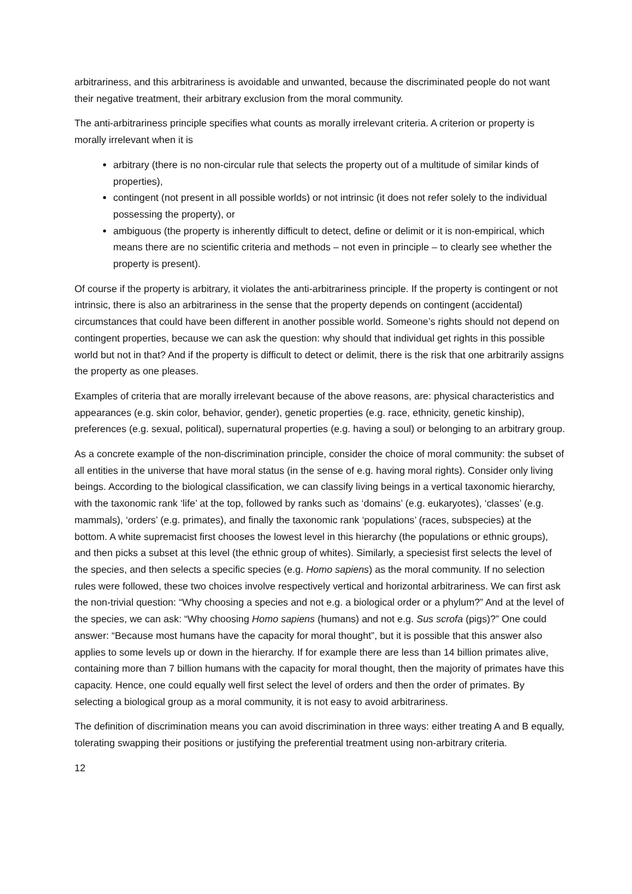arbitrariness, and this arbitrariness is avoidable and unwanted, because the discriminated people do not want their negative treatment, their arbitrary exclusion from the moral community.
The anti-arbitrariness principle specifies what counts as morally irrelevant criteria. A criterion or property is morally irrelevant when it is
arbitrary (there is no non-circular rule that selects the property out of a multitude of similar kinds of properties),
contingent (not present in all possible worlds) or not intrinsic (it does not refer solely to the individual possessing the property), or
ambiguous (the property is inherently difficult to detect, define or delimit or it is non-empirical, which means there are no scientific criteria and methods – not even in principle – to clearly see whether the property is present).
Of course if the property is arbitrary, it violates the anti-arbitrariness principle. If the property is contingent or not intrinsic, there is also an arbitrariness in the sense that the property depends on contingent (accidental) circumstances that could have been different in another possible world. Someone’s rights should not depend on contingent properties, because we can ask the question: why should that individual get rights in this possible world but not in that? And if the property is difficult to detect or delimit, there is the risk that one arbitrarily assigns the property as one pleases.
Examples of criteria that are morally irrelevant because of the above reasons, are: physical characteristics and appearances (e.g. skin color, behavior, gender), genetic properties (e.g. race, ethnicity, genetic kinship), preferences (e.g. sexual, political), supernatural properties (e.g. having a soul) or belonging to an arbitrary group.
As a concrete example of the non-discrimination principle, consider the choice of moral community: the subset of all entities in the universe that have moral status (in the sense of e.g. having moral rights). Consider only living beings. According to the biological classification, we can classify living beings in a vertical taxonomic hierarchy, with the taxonomic rank ‘life’ at the top, followed by ranks such as ‘domains’ (e.g. eukaryotes), ‘classes’ (e.g. mammals), ‘orders’ (e.g. primates), and finally the taxonomic rank ‘populations’ (races, subspecies) at the bottom. A white supremacist first chooses the lowest level in this hierarchy (the populations or ethnic groups), and then picks a subset at this level (the ethnic group of whites). Similarly, a speciesist first selects the level of the species, and then selects a specific species (e.g. Homo sapiens) as the moral community. If no selection rules were followed, these two choices involve respectively vertical and horizontal arbitrariness. We can first ask the non-trivial question: “Why choosing a species and not e.g. a biological order or a phylum?” And at the level of the species, we can ask: “Why choosing Homo sapiens (humans) and not e.g. Sus scrofa (pigs)?” One could answer: “Because most humans have the capacity for moral thought”, but it is possible that this answer also applies to some levels up or down in the hierarchy. If for example there are less than 14 billion primates alive, containing more than 7 billion humans with the capacity for moral thought, then the majority of primates have this capacity. Hence, one could equally well first select the level of orders and then the order of primates. By selecting a biological group as a moral community, it is not easy to avoid arbitrariness.
The definition of discrimination means you can avoid discrimination in three ways: either treating A and B equally, tolerating swapping their positions or justifying the preferential treatment using non-arbitrary criteria.
12